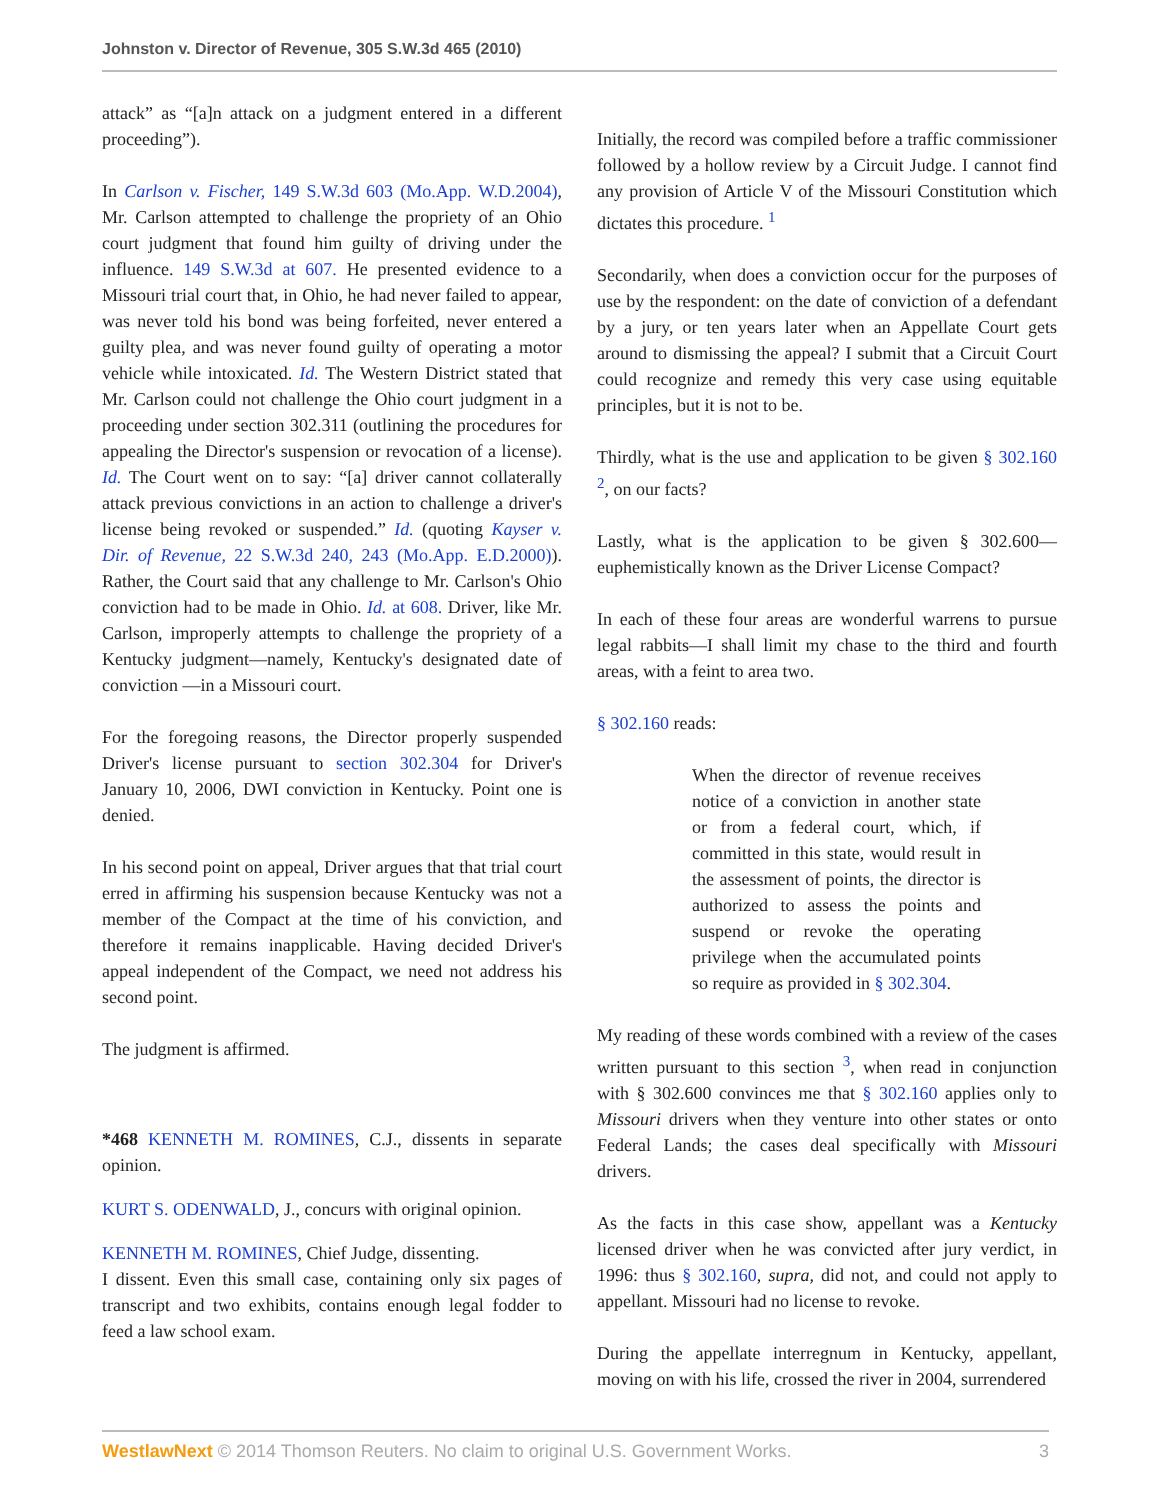Johnston v. Director of Revenue, 305 S.W.3d 465 (2010)
attack” as “[a]n attack on a judgment entered in a different proceeding”).
In Carlson v. Fischer, 149 S.W.3d 603 (Mo.App. W.D.2004), Mr. Carlson attempted to challenge the propriety of an Ohio court judgment that found him guilty of driving under the influence. 149 S.W.3d at 607. He presented evidence to a Missouri trial court that, in Ohio, he had never failed to appear, was never told his bond was being forfeited, never entered a guilty plea, and was never found guilty of operating a motor vehicle while intoxicated. Id. The Western District stated that Mr. Carlson could not challenge the Ohio court judgment in a proceeding under section 302.311 (outlining the procedures for appealing the Director's suspension or revocation of a license). Id. The Court went on to say: “[a] driver cannot collaterally attack previous convictions in an action to challenge a driver's license being revoked or suspended.” Id. (quoting Kayser v. Dir. of Revenue, 22 S.W.3d 240, 243 (Mo.App. E.D.2000)). Rather, the Court said that any challenge to Mr. Carlson's Ohio conviction had to be made in Ohio. Id. at 608. Driver, like Mr. Carlson, improperly attempts to challenge the propriety of a Kentucky judgment—namely, Kentucky's designated date of conviction —in a Missouri court.
For the foregoing reasons, the Director properly suspended Driver's license pursuant to section 302.304 for Driver's January 10, 2006, DWI conviction in Kentucky. Point one is denied.
In his second point on appeal, Driver argues that that trial court erred in affirming his suspension because Kentucky was not a member of the Compact at the time of his conviction, and therefore it remains inapplicable. Having decided Driver's appeal independent of the Compact, we need not address his second point.
The judgment is affirmed.
*468 KENNETH M. ROMINES, C.J., dissents in separate opinion.
KURT S. ODENWALD, J., concurs with original opinion.
KENNETH M. ROMINES, Chief Judge, dissenting.
I dissent. Even this small case, containing only six pages of transcript and two exhibits, contains enough legal fodder to feed a law school exam.
Initially, the record was compiled before a traffic commissioner followed by a hollow review by a Circuit Judge. I cannot find any provision of Article V of the Missouri Constitution which dictates this procedure. <sup>1</sup>
Secondarily, when does a conviction occur for the purposes of use by the respondent: on the date of conviction of a defendant by a jury, or ten years later when an Appellate Court gets around to dismissing the appeal? I submit that a Circuit Court could recognize and remedy this very case using equitable principles, but it is not to be.
Thirdly, what is the use and application to be given § 302.160 <sup>2</sup>, on our facts?
Lastly, what is the application to be given § 302.600—euphemistically known as the Driver License Compact?
In each of these four areas are wonderful warrens to pursue legal rabbits—I shall limit my chase to the third and fourth areas, with a feint to area two.
§ 302.160 reads:
When the director of revenue receives notice of a conviction in another state or from a federal court, which, if committed in this state, would result in the assessment of points, the director is authorized to assess the points and suspend or revoke the operating privilege when the accumulated points so require as provided in § 302.304.
My reading of these words combined with a review of the cases written pursuant to this section <sup>3</sup>, when read in conjunction with § 302.600 convinces me that § 302.160 applies only to Missouri drivers when they venture into other states or onto Federal Lands; the cases deal specifically with Missouri drivers.
As the facts in this case show, appellant was a Kentucky licensed driver when he was convicted after jury verdict, in 1996: thus § 302.160, supra, did not, and could not apply to appellant. Missouri had no license to revoke.
During the appellate interregnum in Kentucky, appellant, moving on with his life, crossed the river in 2004, surrendered
WestlawNext © 2014 Thomson Reuters. No claim to original U.S. Government Works. 3